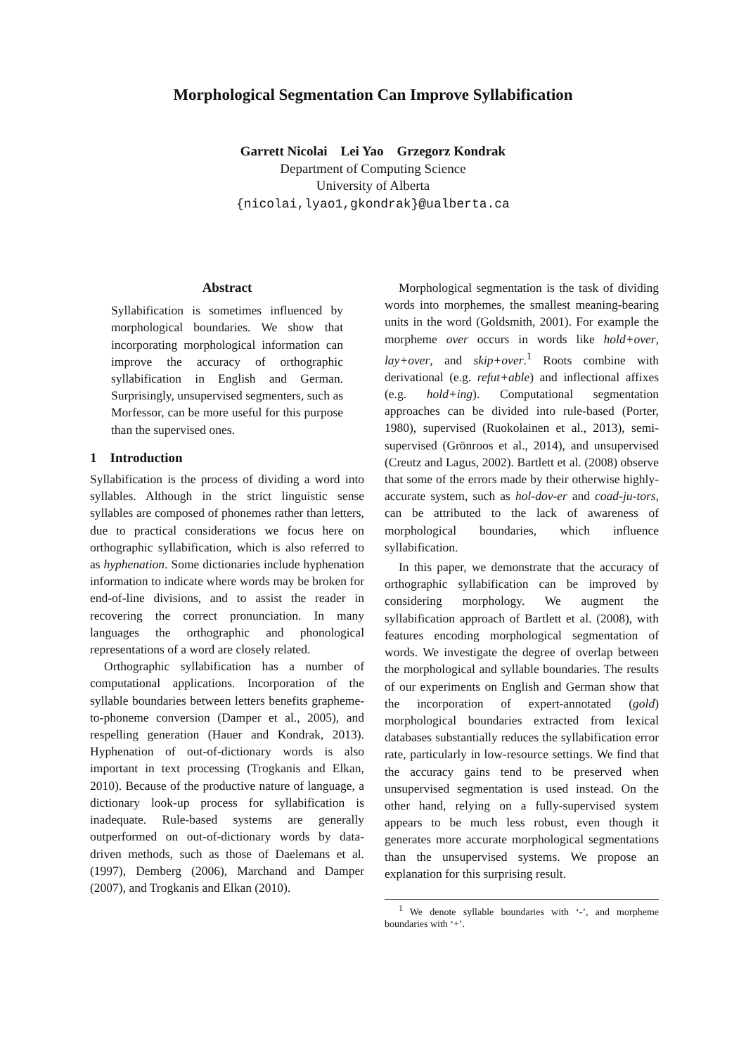Morphological Segmentation Can Improve Syllabification
Garrett Nicolai Lei Yao Grzegorz Kondrak
Department of Computing Science
University of Alberta
{nicolai,lyao1,gkondrak}@ualberta.ca
Abstract
Syllabification is sometimes influenced by morphological boundaries. We show that incorporating morphological information can improve the accuracy of orthographic syllabification in English and German. Surprisingly, unsupervised segmenters, such as Morfessor, can be more useful for this purpose than the supervised ones.
1 Introduction
Syllabification is the process of dividing a word into syllables. Although in the strict linguistic sense syllables are composed of phonemes rather than letters, due to practical considerations we focus here on orthographic syllabification, which is also referred to as hyphenation. Some dictionaries include hyphenation information to indicate where words may be broken for end-of-line divisions, and to assist the reader in recovering the correct pronunciation. In many languages the orthographic and phonological representations of a word are closely related.
Orthographic syllabification has a number of computational applications. Incorporation of the syllable boundaries between letters benefits grapheme-to-phoneme conversion (Damper et al., 2005), and respelling generation (Hauer and Kondrak, 2013). Hyphenation of out-of-dictionary words is also important in text processing (Trogkanis and Elkan, 2010). Because of the productive nature of language, a dictionary look-up process for syllabification is inadequate. Rule-based systems are generally outperformed on out-of-dictionary words by data-driven methods, such as those of Daelemans et al. (1997), Demberg (2006), Marchand and Damper (2007), and Trogkanis and Elkan (2010).
Morphological segmentation is the task of dividing words into morphemes, the smallest meaning-bearing units in the word (Goldsmith, 2001). For example the morpheme over occurs in words like hold+over, lay+over, and skip+over.<sup>1</sup> Roots combine with derivational (e.g. refut+able) and inflectional affixes (e.g. hold+ing). Computational segmentation approaches can be divided into rule-based (Porter, 1980), supervised (Ruokolainen et al., 2013), semi-supervised (Grönroos et al., 2014), and unsupervised (Creutz and Lagus, 2002). Bartlett et al. (2008) observe that some of the errors made by their otherwise highly-accurate system, such as hol-dov-er and coad-ju-tors, can be attributed to the lack of awareness of morphological boundaries, which influence syllabification.
In this paper, we demonstrate that the accuracy of orthographic syllabification can be improved by considering morphology. We augment the syllabification approach of Bartlett et al. (2008), with features encoding morphological segmentation of words. We investigate the degree of overlap between the morphological and syllable boundaries. The results of our experiments on English and German show that the incorporation of expert-annotated (gold) morphological boundaries extracted from lexical databases substantially reduces the syllabification error rate, particularly in low-resource settings. We find that the accuracy gains tend to be preserved when unsupervised segmentation is used instead. On the other hand, relying on a fully-supervised system appears to be much less robust, even though it generates more accurate morphological segmentations than the unsupervised systems. We propose an explanation for this surprising result.
<sup>1</sup> We denote syllable boundaries with ‘-’, and morpheme boundaries with ‘+’.